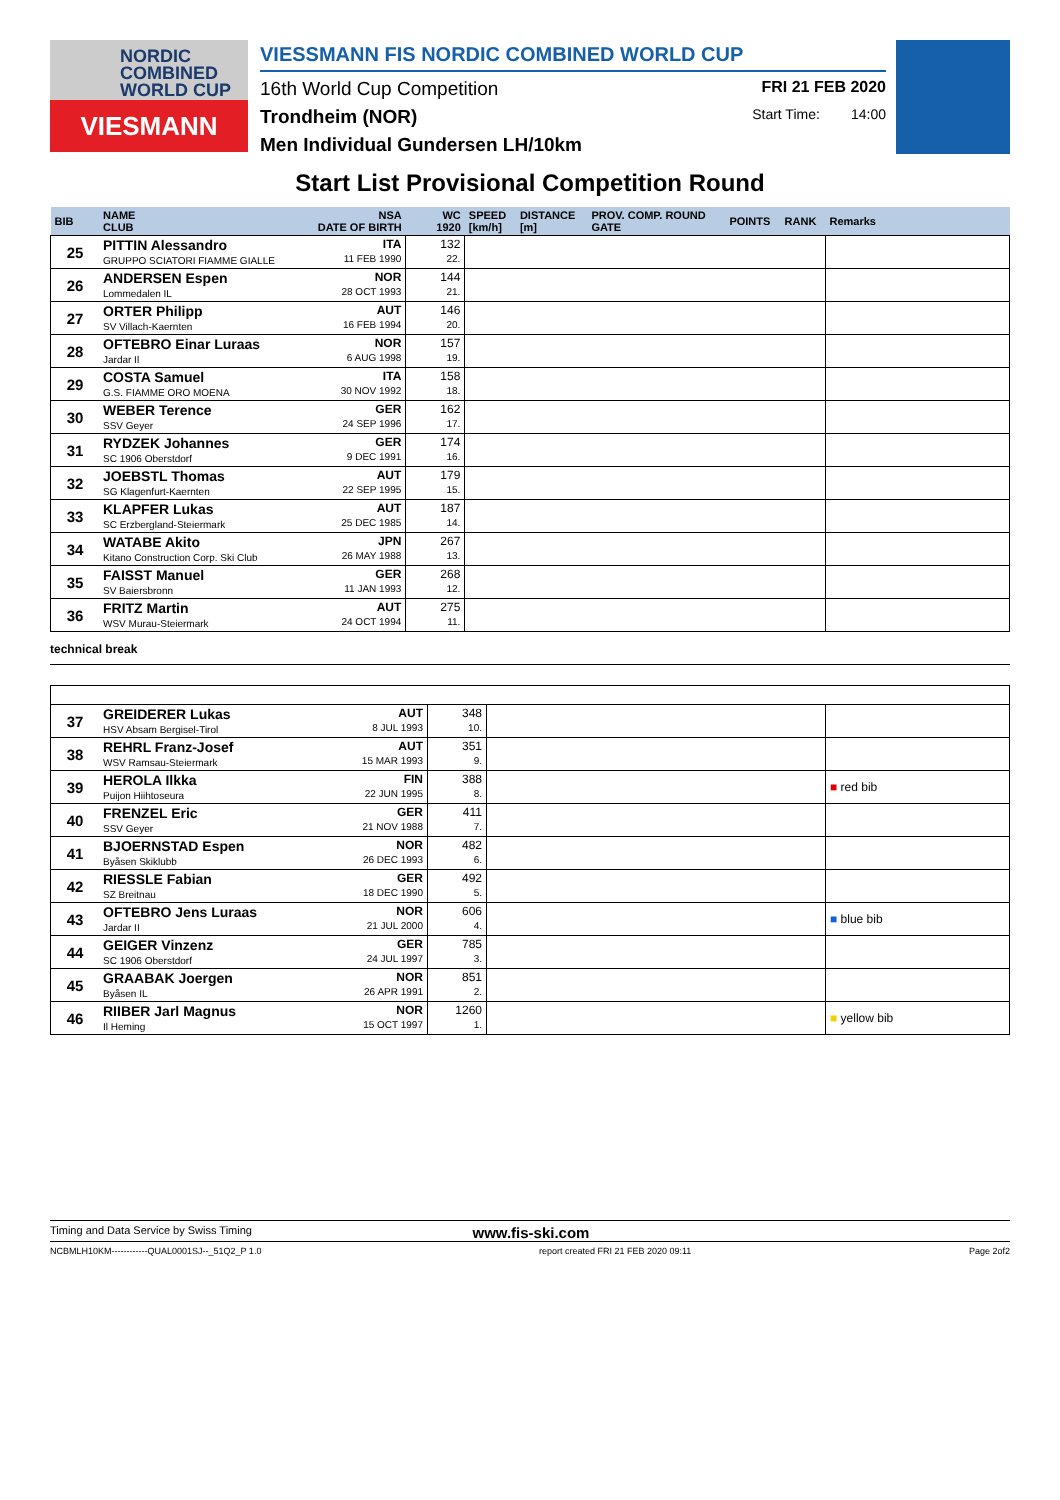NORDIC
COMBINED
WORLD CUP
VIESMANN
VIESSMANN FIS NORDIC COMBINED WORLD CUP
16th World Cup Competition FRI 21 FEB 2020
Trondheim (NOR) Start Time: 14:00
Men Individual Gundersen LH/10km
Start List Provisional Competition Round
| BIB | NAME CLUB | NSA DATE OF BIRTH | WC 1920 | SPEED [km/h] | DISTANCE [m] | PROV. COMP. ROUND GATE | POINTS | RANK | Remarks |
| --- | --- | --- | --- | --- | --- | --- | --- | --- | --- |
| 25 | PITTIN Alessandro GRUPPO SCIATORI FIAMME GIALLE | ITA 11 FEB 1990 | 132 22. | | | | | | |
| 26 | ANDERSEN Espen Lommedalen IL | NOR 28 OCT 1993 | 144 21. | | | | | | |
| 27 | ORTER Philipp SV Villach-Kaernten | AUT 16 FEB 1994 | 146 20. | | | | | | |
| 28 | OFTEBRO Einar Luraas Jardar Il | NOR 6 AUG 1998 | 157 19. | | | | | | |
| 29 | COSTA Samuel G.S. FIAMME ORO MOENA | ITA 30 NOV 1992 | 158 18. | | | | | | |
| 30 | WEBER Terence SSV Geyer | GER 24 SEP 1996 | 162 17. | | | | | | |
| 31 | RYDZEK Johannes SC 1906 Oberstdorf | GER 9 DEC 1991 | 174 16. | | | | | | |
| 32 | JOEBSTL Thomas SG Klagenfurt-Kaernten | AUT 22 SEP 1995 | 179 15. | | | | | | |
| 33 | KLAPFER Lukas SC Erzbergland-Steiermark | AUT 25 DEC 1985 | 187 14. | | | | | | |
| 34 | WATABE Akito Kitano Construction Corp. Ski Club | JPN 26 MAY 1988 | 267 13. | | | | | | |
| 35 | FAISST Manuel SV Baiersbronn | GER 11 JAN 1993 | 268 12. | | | | | | |
| 36 | FRITZ Martin WSV Murau-Steiermark | AUT 24 OCT 1994 | 275 11. | | | | | | |
technical break
| 37 | GREIDERER Lukas HSV Absam Bergisel-Tirol | AUT 8 JUL 1993 | 348 10. | | |
| 38 | REHRL Franz-Josef WSV Ramsau-Steiermark | AUT 15 MAR 1993 | 351 9. | | |
| 39 | HEROLA Ilkka Puijon Hiihtoseura | FIN 22 JUN 1995 | 388 8. | | ■ red bib |
| 40 | FRENZEL Eric SSV Geyer | GER 21 NOV 1988 | 411 7. | | |
| 41 | BJOERNSTAD Espen Byåsen Skiklubb | NOR 26 DEC 1993 | 482 6. | | |
| 42 | RIESSLE Fabian SZ Breitnau | GER 18 DEC 1990 | 492 5. | | |
| 43 | OFTEBRO Jens Luraas Jardar II | NOR 21 JUL 2000 | 606 4. | | ■ blue bib |
| 44 | GEIGER Vinzenz SC 1906 Oberstdorf | GER 24 JUL 1997 | 785 3. | | |
| 45 | GRAABAK Joergen Byåsen IL | NOR 26 APR 1991 | 851 2. | | |
| 46 | RIIBER Jarl Magnus Il Heming | NOR 15 OCT 1997 | 1260 1. | | ■ yellow bib |
Timing and Data Service by Swiss Timing www.fis-ski.com
NCBMLH10KM------------QUAL0001SJ--_51Q2_P 1.0 report created FRI 21 FEB 2020 09:11 Page 2of2